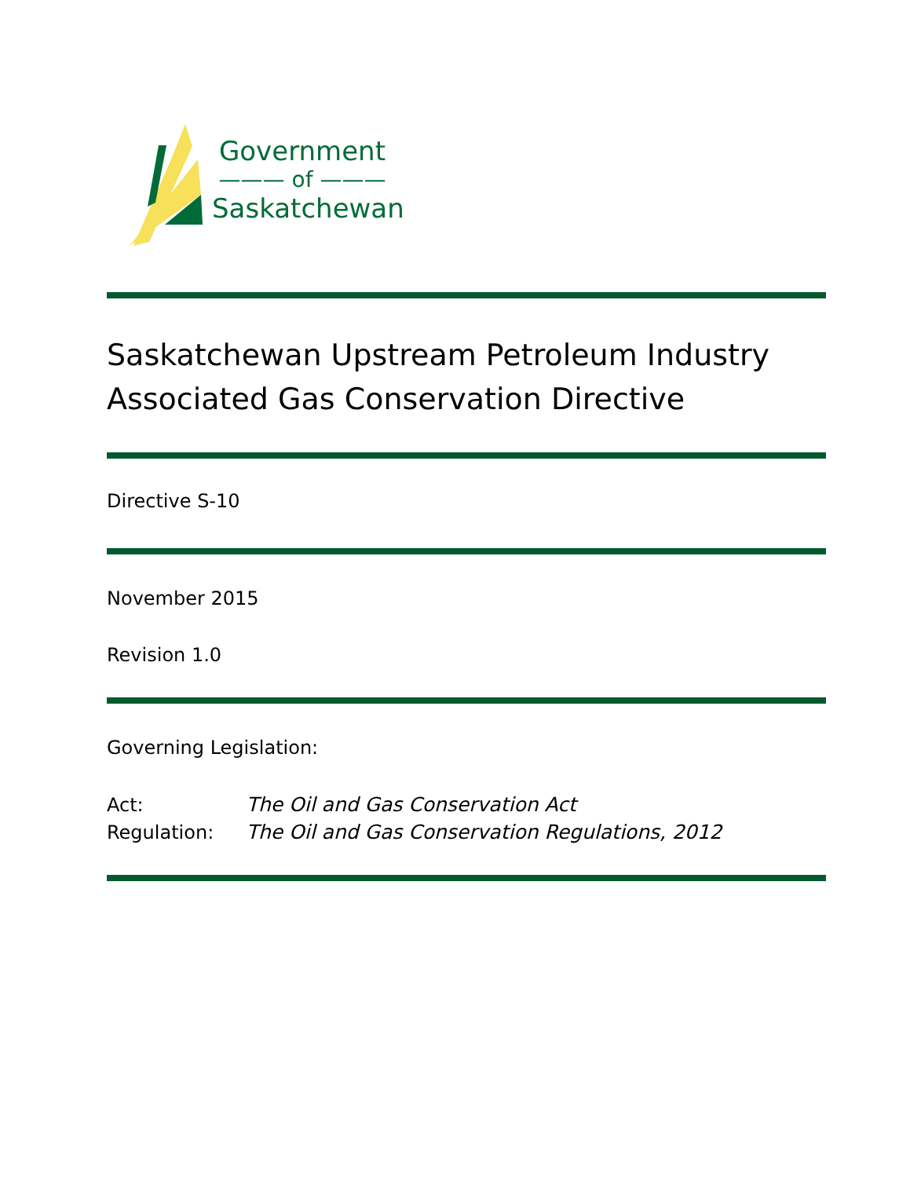Government
——— of ———
Saskatchewan
Saskatchewan Upstream Petroleum Industry
Associated Gas Conservation Directive
Directive S-10
November 2015
Revision 1.0
Governing Legislation:
Act: The Oil and Gas Conservation Act
Regulation: The Oil and Gas Conservation Regulations, 2012